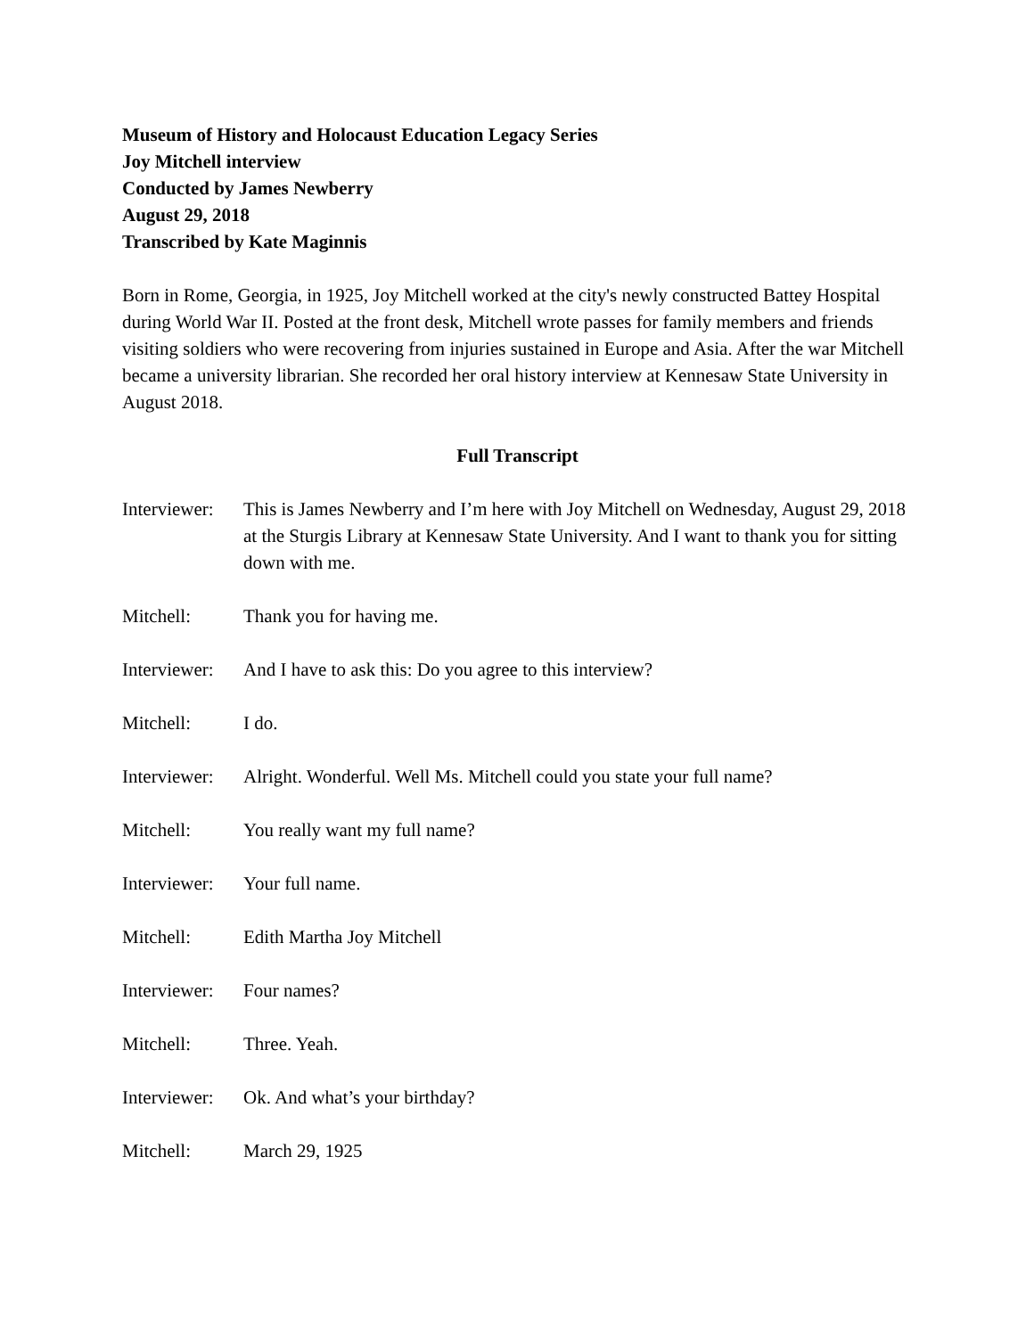Museum of History and Holocaust Education Legacy Series
Joy Mitchell interview
Conducted by James Newberry
August 29, 2018
Transcribed by Kate Maginnis
Born in Rome, Georgia, in 1925, Joy Mitchell worked at the city's newly constructed Battey Hospital during World War II. Posted at the front desk, Mitchell wrote passes for family members and friends visiting soldiers who were recovering from injuries sustained in Europe and Asia. After the war Mitchell became a university librarian. She recorded her oral history interview at Kennesaw State University in August 2018.
Full Transcript
Interviewer:
This is James Newberry and I’m here with Joy Mitchell on Wednesday, August 29, 2018 at the Sturgis Library at Kennesaw State University. And I want to thank you for sitting down with me.
Mitchell: Thank you for having me.
Interviewer:
And I have to ask this: Do you agree to this interview?
Mitchell: I do.
Interviewer:
Alright. Wonderful. Well Ms. Mitchell could you state your full name?
Mitchell: You really want my full name?
Interviewer:
Your full name.
Mitchell: Edith Martha Joy Mitchell
Interviewer:
Four names?
Mitchell: Three. Yeah.
Interviewer:
Ok. And what’s your birthday?
Mitchell: March 29, 1925